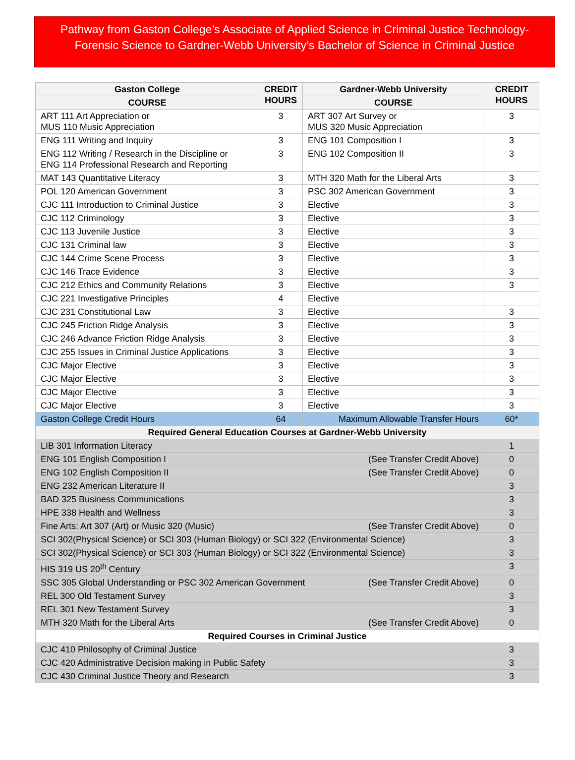Pathway from Gaston College’s Associate of Applied Science in Criminal Justice Technology-Forensic Science to Gardner-Webb University’s Bachelor of Science in Criminal Justice
| Gaston College | CREDIT HOURS | Gardner-Webb University | CREDIT HOURS |
| --- | --- | --- | --- |
| COURSE | | COURSE | |
| ART 111 Art Appreciation or MUS 110 Music Appreciation | 3 | ART 307 Art Survey or MUS 320 Music Appreciation | 3 |
| ENG 111 Writing and Inquiry | 3 | ENG 101 Composition I | 3 |
| ENG 112 Writing / Research in the Discipline or ENG 114 Professional Research and Reporting | 3 | ENG 102 Composition II | 3 |
| MAT 143 Quantitative Literacy | 3 | MTH 320 Math for the Liberal Arts | 3 |
| POL 120 American Government | 3 | PSC 302 American Government | 3 |
| CJC 111 Introduction to Criminal Justice | 3 | Elective | 3 |
| CJC 112 Criminology | 3 | Elective | 3 |
| CJC 113 Juvenile Justice | 3 | Elective | 3 |
| CJC 131 Criminal law | 3 | Elective | 3 |
| CJC 144 Crime Scene Process | 3 | Elective | 3 |
| CJC 146 Trace Evidence | 3 | Elective | 3 |
| CJC 212 Ethics and Community Relations | 3 | Elective | 3 |
| CJC 221 Investigative Principles | 4 | Elective | |
| CJC 231 Constitutional Law | 3 | Elective | 3 |
| CJC 245 Friction Ridge Analysis | 3 | Elective | 3 |
| CJC 246 Advance Friction Ridge Analysis | 3 | Elective | 3 |
| CJC 255 Issues in Criminal Justice Applications | 3 | Elective | 3 |
| CJC Major Elective | 3 | Elective | 3 |
| CJC Major Elective | 3 | Elective | 3 |
| CJC Major Elective | 3 | Elective | 3 |
| CJC Major Elective | 3 | Elective | 3 |
| Gaston College Credit Hours | 64 | Maximum Allowable Transfer Hours | 60* |
| Required General Education Courses at Gardner-Webb University | | | |
| LIB 301 Information Literacy | | | 1 |
| ENG 101 English Composition I (See Transfer Credit Above) | | | 0 |
| ENG 102 English Composition II (See Transfer Credit Above) | | | 0 |
| ENG 232 American Literature II | | | 3 |
| BAD 325 Business Communications | | | 3 |
| HPE 338 Health and Wellness | | | 3 |
| Fine Arts: Art 307 (Art) or Music 320 (Music) (See Transfer Credit Above) | | | 0 |
| SCI 302(Physical Science) or SCI 303 (Human Biology) or SCI 322 (Environmental Science) | | | 3 |
| SCI 302(Physical Science) or SCI 303 (Human Biology) or SCI 322 (Environmental Science) | | | 3 |
| HIS 319 US 20<sup>th</sup> Century | | | 3 |
| SSC 305 Global Understanding or PSC 302 American Government (See Transfer Credit Above) | | | 0 |
| REL 300 Old Testament Survey | | | 3 |
| REL 301 New Testament Survey | | | 3 |
| MTH 320 Math for the Liberal Arts (See Transfer Credit Above) | | | 0 |
| Required Courses in Criminal Justice | | | |
| CJC 410 Philosophy of Criminal Justice | | | 3 |
| CJC 420 Administrative Decision making in Public Safety | | | 3 |
| CJC 430 Criminal Justice Theory and Research | | | 3 |